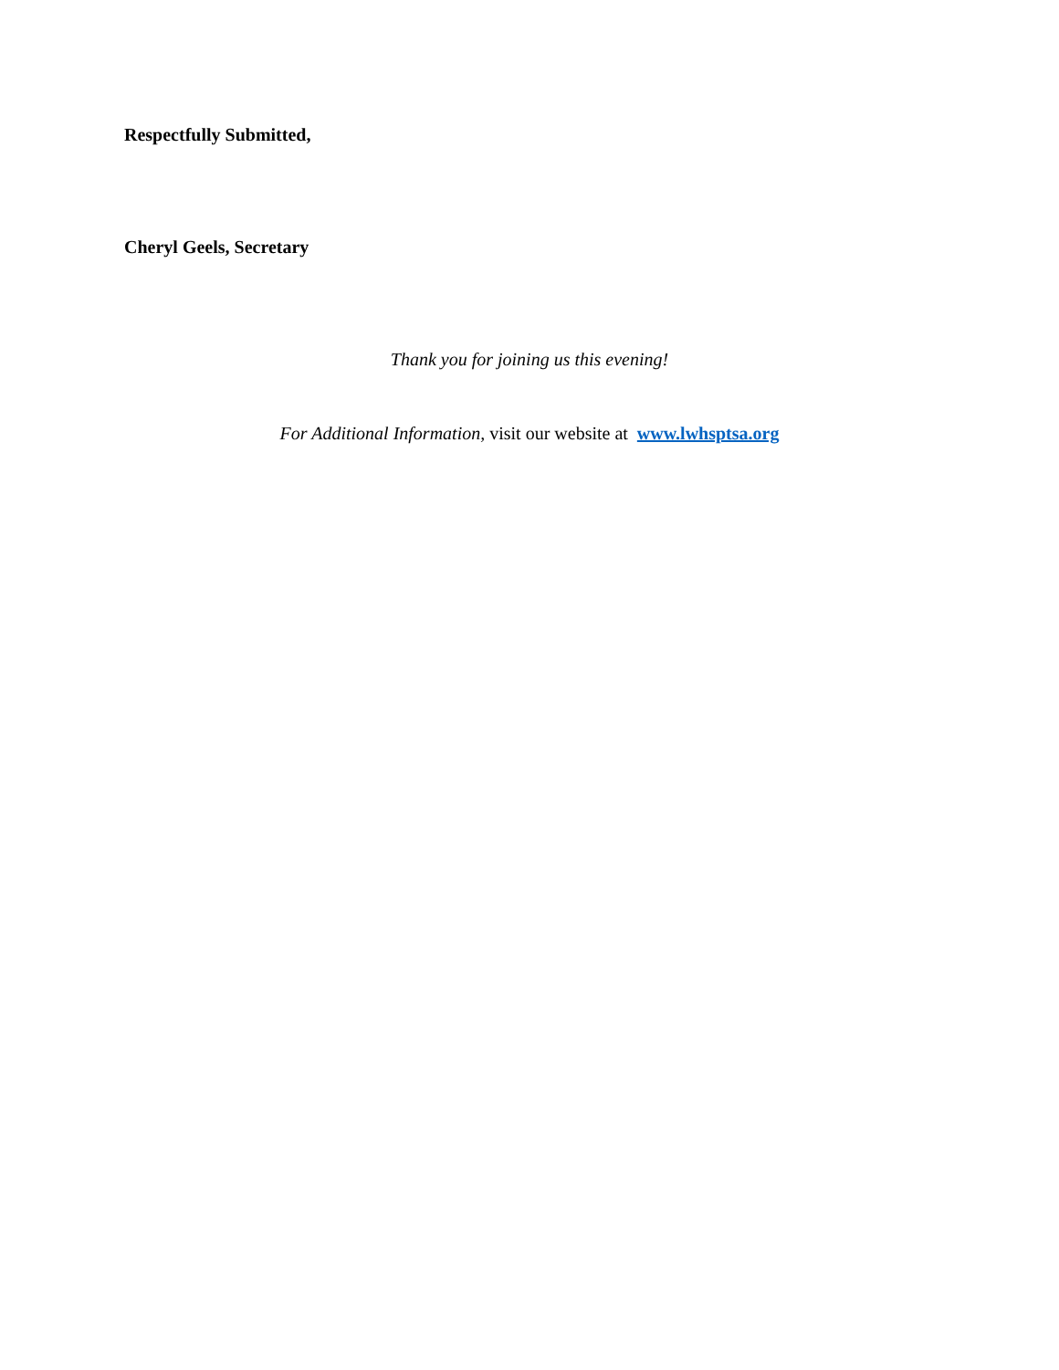Respectfully Submitted,
Cheryl Geels, Secretary
Thank you for joining us this evening!
For Additional Information, visit our website at www.lwhsptsa.org